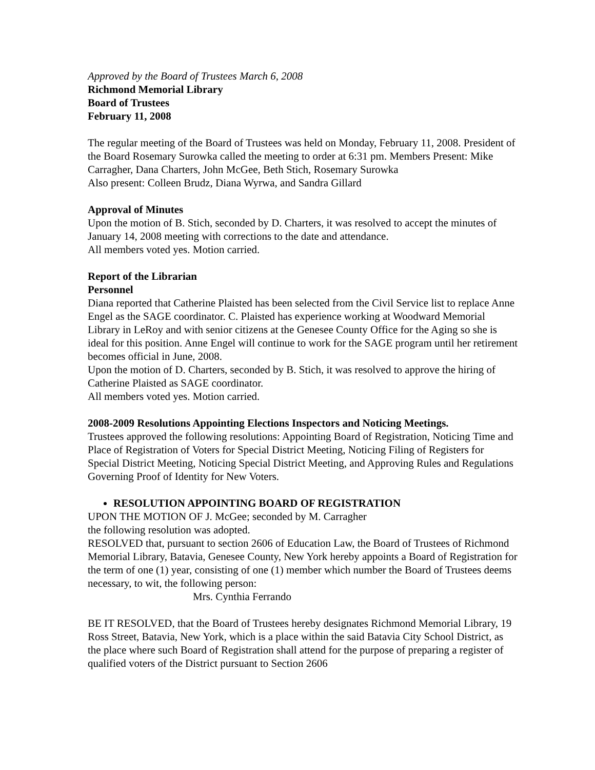Approved by the Board of Trustees March 6, 2008
Richmond Memorial Library
Board of Trustees
February 11, 2008
The regular meeting of the Board of Trustees was held on Monday, February 11, 2008. President of the Board Rosemary Surowka called the meeting to order at 6:31 pm. Members Present: Mike Carragher, Dana Charters, John McGee, Beth Stich, Rosemary Surowka
Also present: Colleen Brudz, Diana Wyrwa, and Sandra Gillard
Approval of Minutes
Upon the motion of B. Stich, seconded by D. Charters, it was resolved to accept the minutes of January 14, 2008 meeting with corrections to the date and attendance.
All members voted yes. Motion carried.
Report of the Librarian
Personnel
Diana reported that Catherine Plaisted has been selected from the Civil Service list to replace Anne Engel as the SAGE coordinator. C. Plaisted has experience working at Woodward Memorial Library in LeRoy and with senior citizens at the Genesee County Office for the Aging so she is ideal for this position. Anne Engel will continue to work for the SAGE program until her retirement becomes official in June, 2008.
Upon the motion of D. Charters, seconded by B. Stich, it was resolved to approve the hiring of Catherine Plaisted as SAGE coordinator.
All members voted yes. Motion carried.
2008-2009 Resolutions Appointing Elections Inspectors and Noticing Meetings.
Trustees approved the following resolutions: Appointing Board of Registration, Noticing Time and Place of Registration of Voters for Special District Meeting, Noticing Filing of Registers for Special District Meeting, Noticing Special District Meeting, and Approving Rules and Regulations Governing Proof of Identity for New Voters.
RESOLUTION APPOINTING BOARD OF REGISTRATION
UPON THE MOTION OF J. McGee; seconded by M. Carragher
the following resolution was adopted.
RESOLVED that, pursuant to section 2606 of Education Law, the Board of Trustees of Richmond Memorial Library, Batavia, Genesee County, New York hereby appoints a Board of Registration for the term of one (1) year, consisting of one (1) member which number the Board of Trustees deems necessary, to wit, the following person:
Mrs. Cynthia Ferrando
BE IT RESOLVED, that the Board of Trustees hereby designates Richmond Memorial Library, 19 Ross Street, Batavia, New York, which is a place within the said Batavia City School District, as the place where such Board of Registration shall attend for the purpose of preparing a register of qualified voters of the District pursuant to Section 2606